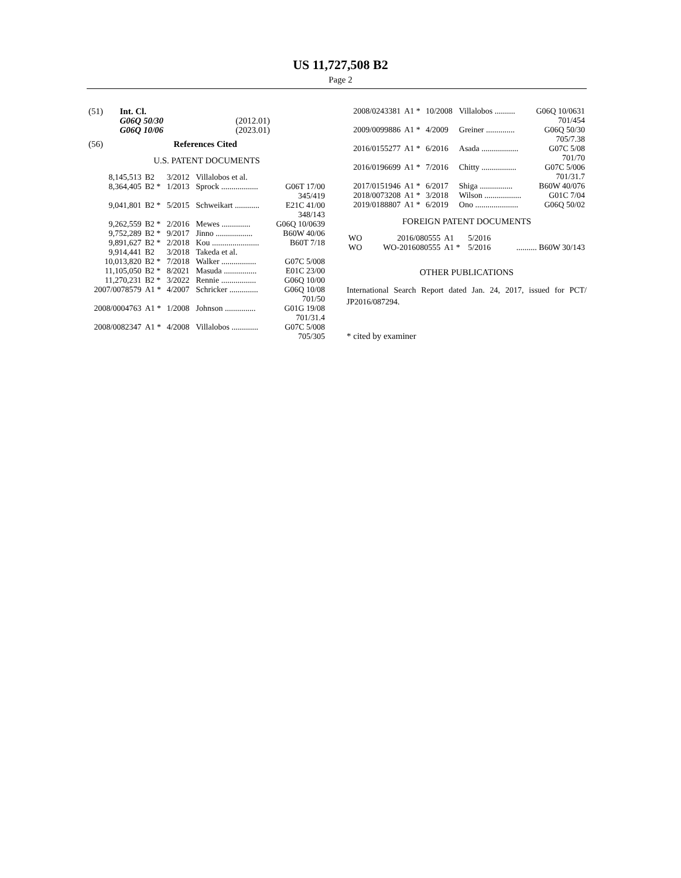US 11,727,508 B2
Page 2
| (51) | Int. Cl. | |
| | G06Q 50/30 | (2012.01) |
| | G06Q 10/06 | (2023.01) |
| (56) | References Cited | |
U.S. PATENT DOCUMENTS
| 8,145,513 | B2 | 3/2012 | Villalobos et al. | |
| 8,364,405 | B2 * | 1/2013 | Sprock .................. | G06T 17/00 345/419 |
| 9,041,801 | B2 * | 5/2015 | Schweikart ............ | E21C 41/00 348/143 |
| 9,262,559 | B2 * | 2/2016 | Mewes .............. | G06Q 10/0639 |
| 9,752,289 | B2 * | 9/2017 | Jinno .................. | B60W 40/06 |
| 9,891,627 | B2 * | 2/2018 | Kou ....................... | B60T 7/18 |
| 9,914,441 | B2 | 3/2018 | Takeda et al. | |
| 10,013,820 | B2 * | 7/2018 | Walker ................. | G07C 5/008 |
| 11,105,050 | B2 * | 8/2021 | Masuda ................ | E01C 23/00 |
| 11,270,231 | B2 * | 3/2022 | Rennie ................. | G06Q 10/00 |
| 2007/0078579 | A1 * | 4/2007 | Schricker .............. | G06Q 10/08 701/50 |
| 2008/0004763 | A1 * | 1/2008 | Johnson ............... | G01G 19/08 701/31.4 |
| 2008/0082347 | A1 * | 4/2008 | Villalobos ............. | G07C 5/008 705/305 |
| 2008/0243381 | A1 * | 10/2008 | Villalobos .......... | G06Q 10/0631 701/454 |
| 2009/0099886 | A1 * | 4/2009 | Greiner .............. | G06Q 50/30 705/7.38 |
| 2016/0155277 | A1 * | 6/2016 | Asada .................. | G07C 5/08 701/70 |
| 2016/0196699 | A1 * | 7/2016 | Chitty ................. | G07C 5/006 701/31.7 |
| 2017/0151946 | A1 * | 6/2017 | Shiga ................ | B60W 40/076 |
| 2018/0073208 | A1 * | 3/2018 | Wilson .................. | G01C 7/04 |
| 2019/0188807 | A1 * | 6/2019 | Ono ..................... | G06Q 50/02 |
FOREIGN PATENT DOCUMENTS
| WO | 2016/080555 | A1 | 5/2016 | |
| WO | WO-2016080555 | A1 * | 5/2016 | .......... B60W 30/143 |
OTHER PUBLICATIONS
International Search Report dated Jan. 24, 2017, issued for PCT/ JP2016/087294.
* cited by examiner